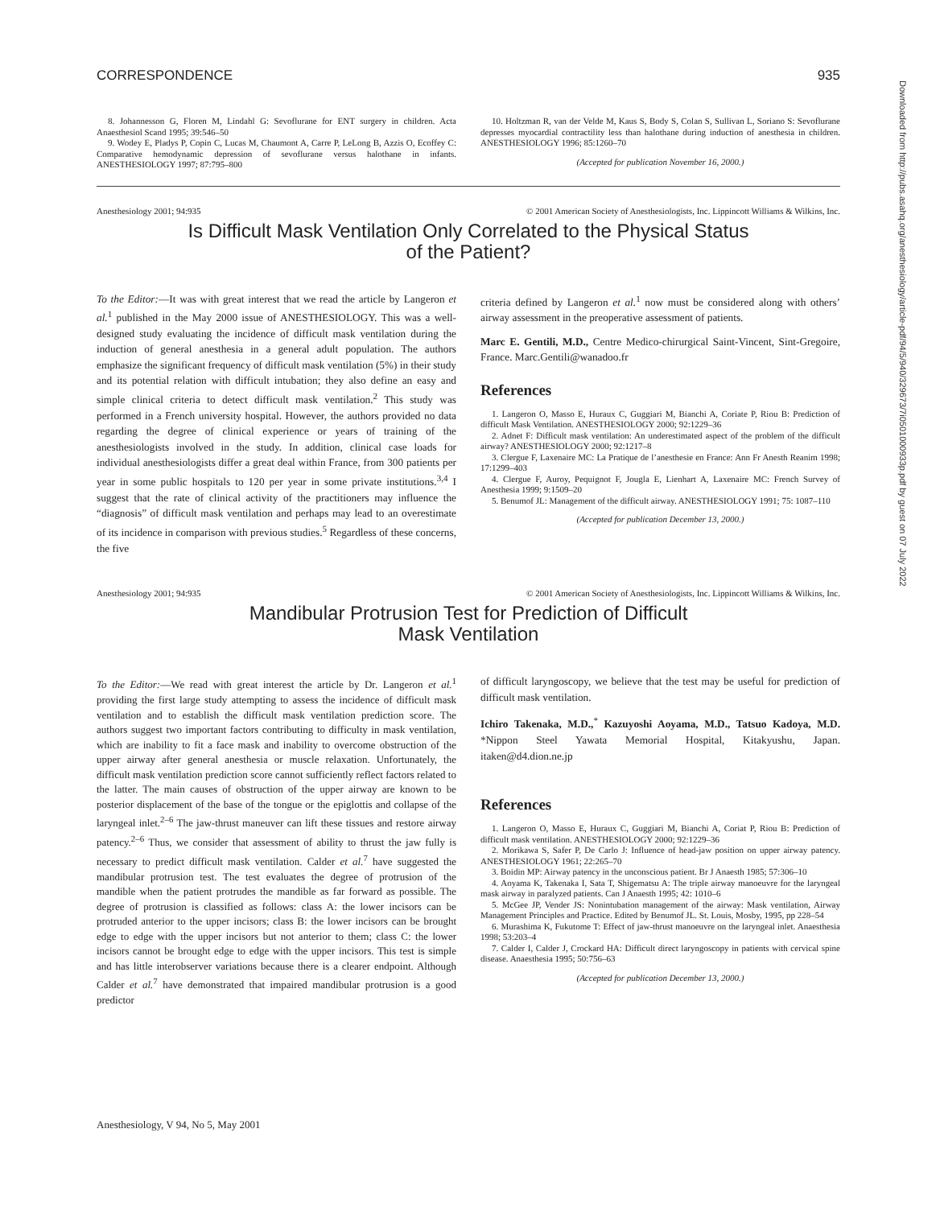CORRESPONDENCE 935
8. Johannesson G, Floren M, Lindahl G: Sevoflurane for ENT surgery in children. Acta Anaesthesiol Scand 1995; 39:546–50
9. Wodey E, Pladys P, Copin C, Lucas M, Chaumont A, Carre P, LeLong B, Azzis O, Ecoffey C: Comparative hemodynamic depression of sevoflurane versus halothane in infants. ANESTHESIOLOGY 1997; 87:795–800
10. Holtzman R, van der Velde M, Kaus S, Body S, Colan S, Sullivan L, Soriano S: Sevoflurane depresses myocardial contractility less than halothane during induction of anesthesia in children. ANESTHESIOLOGY 1996; 85:1260–70
(Accepted for publication November 16, 2000.)
Anesthesiology 2001; 94:935 © 2001 American Society of Anesthesiologists, Inc. Lippincott Williams & Wilkins, Inc.
Is Difficult Mask Ventilation Only Correlated to the Physical Status
of the Patient?
To the Editor:—It was with great interest that we read the article by Langeron et al.<sup>1</sup> published in the May 2000 issue of ANESTHESIOLOGY. This was a well-designed study evaluating the incidence of difficult mask ventilation during the induction of general anesthesia in a general adult population. The authors emphasize the significant frequency of difficult mask ventilation (5%) in their study and its potential relation with difficult intubation; they also define an easy and simple clinical criteria to detect difficult mask ventilation.<sup>2</sup> This study was performed in a French university hospital. However, the authors provided no data regarding the degree of clinical experience or years of training of the anesthesiologists involved in the study. In addition, clinical case loads for individual anesthesiologists differ a great deal within France, from 300 patients per year in some public hospitals to 120 per year in some private institutions.<sup>3,4</sup> I suggest that the rate of clinical activity of the practitioners may influence the “diagnosis” of difficult mask ventilation and perhaps may lead to an overestimate of its incidence in comparison with previous studies.<sup>5</sup> Regardless of these concerns, the five
criteria defined by Langeron et al.<sup>1</sup> now must be considered along with others’ airway assessment in the preoperative assessment of patients.
Marc E. Gentili, M.D., Centre Medico-chirurgical Saint-Vincent, Sint-Gregoire, France. Marc.Gentili@wanadoo.fr
References
1. Langeron O, Masso E, Huraux C, Guggiari M, Bianchi A, Coriate P, Riou B: Prediction of difficult Mask Ventilation. ANESTHESIOLOGY 2000; 92:1229–36
2. Adnet F: Difficult mask ventilation: An underestimated aspect of the problem of the difficult airway? ANESTHESIOLOGY 2000; 92:1217–8
3. Clergue F, Laxenaire MC: La Pratique de l’anesthesie en France: Ann Fr Anesth Reanim 1998; 17:1299–403
4. Clergue F, Auroy, Pequignot F, Jougla E, Lienhart A, Laxenaire MC: French Survey of Anesthesia 1999; 9:1509–20
5. Benumof JL: Management of the difficult airway. ANESTHESIOLOGY 1991; 75: 1087–110
(Accepted for publication December 13, 2000.)
Anesthesiology 2001; 94:935 © 2001 American Society of Anesthesiologists, Inc. Lippincott Williams & Wilkins, Inc.
Mandibular Protrusion Test for Prediction of Difficult
Mask Ventilation
To the Editor:—We read with great interest the article by Dr. Langeron et al.<sup>1</sup> providing the first large study attempting to assess the incidence of difficult mask ventilation and to establish the difficult mask ventilation prediction score. The authors suggest two important factors contributing to difficulty in mask ventilation, which are inability to fit a face mask and inability to overcome obstruction of the upper airway after general anesthesia or muscle relaxation. Unfortunately, the difficult mask ventilation prediction score cannot sufficiently reflect factors related to the latter. The main causes of obstruction of the upper airway are known to be posterior displacement of the base of the tongue or the epiglottis and collapse of the laryngeal inlet.<sup>2–6</sup> The jaw-thrust maneuver can lift these tissues and restore airway patency.<sup>2–6</sup> Thus, we consider that assessment of ability to thrust the jaw fully is necessary to predict difficult mask ventilation. Calder et al.<sup>7</sup> have suggested the mandibular protrusion test. The test evaluates the degree of protrusion of the mandible when the patient protrudes the mandible as far forward as possible. The degree of protrusion is classified as follows: class A: the lower incisors can be protruded anterior to the upper incisors; class B: the lower incisors can be brought edge to edge with the upper incisors but not anterior to them; class C: the lower incisors cannot be brought edge to edge with the upper incisors. This test is simple and has little interobserver variations because there is a clearer endpoint. Although Calder et al.<sup>7</sup> have demonstrated that impaired mandibular protrusion is a good predictor
of difficult laryngoscopy, we believe that the test may be useful for prediction of difficult mask ventilation.
Ichiro Takenaka, M.D.,<sup>*</sup> Kazuyoshi Aoyama, M.D., Tatsuo Kadoya, M.D. *Nippon Steel Yawata Memorial Hospital, Kitakyushu, Japan. itaken@d4.dion.ne.jp
References
1. Langeron O, Masso E, Huraux C, Guggiari M, Bianchi A, Coriat P, Riou B: Prediction of difficult mask ventilation. ANESTHESIOLOGY 2000; 92:1229–36
2. Morikawa S, Safer P, De Carlo J: Influence of head-jaw position on upper airway patency. ANESTHESIOLOGY 1961; 22:265–70
3. Boidin MP: Airway patency in the unconscious patient. Br J Anaesth 1985; 57:306–10
4. Aoyama K, Takenaka I, Sata T, Shigematsu A: The triple airway manoeuvre for the laryngeal mask airway in paralyzed patients. Can J Anaesth 1995; 42: 1010–6
5. McGee JP, Vender JS: Nonintubation management of the airway: Mask ventilation, Airway Management Principles and Practice. Edited by Benumof JL. St. Louis, Mosby, 1995, pp 228–54
6. Murashima K, Fukutome T: Effect of jaw-thrust manoeuvre on the laryngeal inlet. Anaesthesia 1998; 53:203–4
7. Calder I, Calder J, Crockard HA: Difficult direct laryngoscopy in patients with cervical spine disease. Anaesthesia 1995; 50:756–63
(Accepted for publication December 13, 2000.)
Anesthesiology, V 94, No 5, May 2001
Downloaded from http://pubs.asahq.org/anesthesiology/article-pdf/94/5/940/329673/7i0501000933p.pdf by guest on 07 July 2022